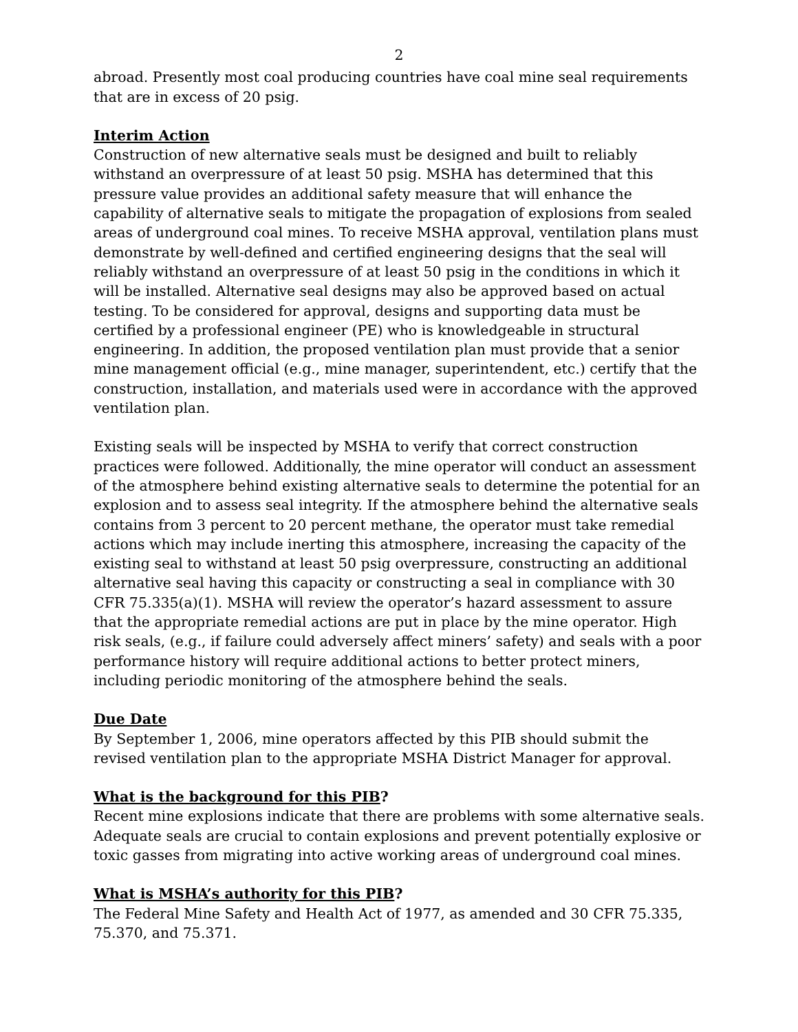2
abroad. Presently most coal producing countries have coal mine seal requirements that are in excess of 20 psig.
Interim Action
Construction of new alternative seals must be designed and built to reliably withstand an overpressure of at least 50 psig. MSHA has determined that this pressure value provides an additional safety measure that will enhance the capability of alternative seals to mitigate the propagation of explosions from sealed areas of underground coal mines. To receive MSHA approval, ventilation plans must demonstrate by well-defined and certified engineering designs that the seal will reliably withstand an overpressure of at least 50 psig in the conditions in which it will be installed. Alternative seal designs may also be approved based on actual testing. To be considered for approval, designs and supporting data must be certified by a professional engineer (PE) who is knowledgeable in structural engineering. In addition, the proposed ventilation plan must provide that a senior mine management official (e.g., mine manager, superintendent, etc.) certify that the construction, installation, and materials used were in accordance with the approved ventilation plan.
Existing seals will be inspected by MSHA to verify that correct construction practices were followed. Additionally, the mine operator will conduct an assessment of the atmosphere behind existing alternative seals to determine the potential for an explosion and to assess seal integrity. If the atmosphere behind the alternative seals contains from 3 percent to 20 percent methane, the operator must take remedial actions which may include inerting this atmosphere, increasing the capacity of the existing seal to withstand at least 50 psig overpressure, constructing an additional alternative seal having this capacity or constructing a seal in compliance with 30 CFR 75.335(a)(1). MSHA will review the operator’s hazard assessment to assure that the appropriate remedial actions are put in place by the mine operator. High risk seals, (e.g., if failure could adversely affect miners’ safety) and seals with a poor performance history will require additional actions to better protect miners, including periodic monitoring of the atmosphere behind the seals.
Due Date
By September 1, 2006, mine operators affected by this PIB should submit the revised ventilation plan to the appropriate MSHA District Manager for approval.
What is the background for this PIB?
Recent mine explosions indicate that there are problems with some alternative seals. Adequate seals are crucial to contain explosions and prevent potentially explosive or toxic gasses from migrating into active working areas of underground coal mines.
What is MSHA’s authority for this PIB?
The Federal Mine Safety and Health Act of 1977, as amended and 30 CFR 75.335, 75.370, and 75.371.